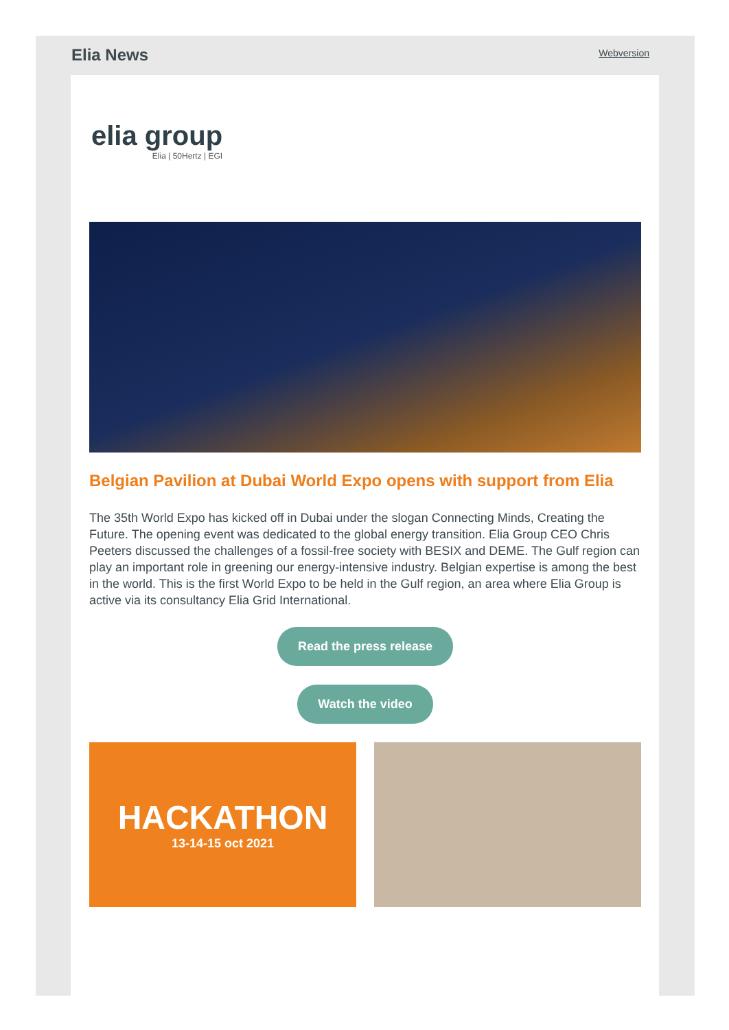Elia News
Webversion
elia group
Elia | 50Hertz | EGI
Belgian Pavilion at Dubai World Expo opens with support from Elia
The 35th World Expo has kicked off in Dubai under the slogan Connecting Minds, Creating the Future. The opening event was dedicated to the global energy transition. Elia Group CEO Chris Peeters discussed the challenges of a fossil-free society with BESIX and DEME. The Gulf region can play an important role in greening our energy-intensive industry. Belgian expertise is among the best in the world. This is the first World Expo to be held in the Gulf region, an area where Elia Group is active via its consultancy Elia Grid International.
Read the press release
Watch the video
HACKATHON
13-14-15 oct 2021